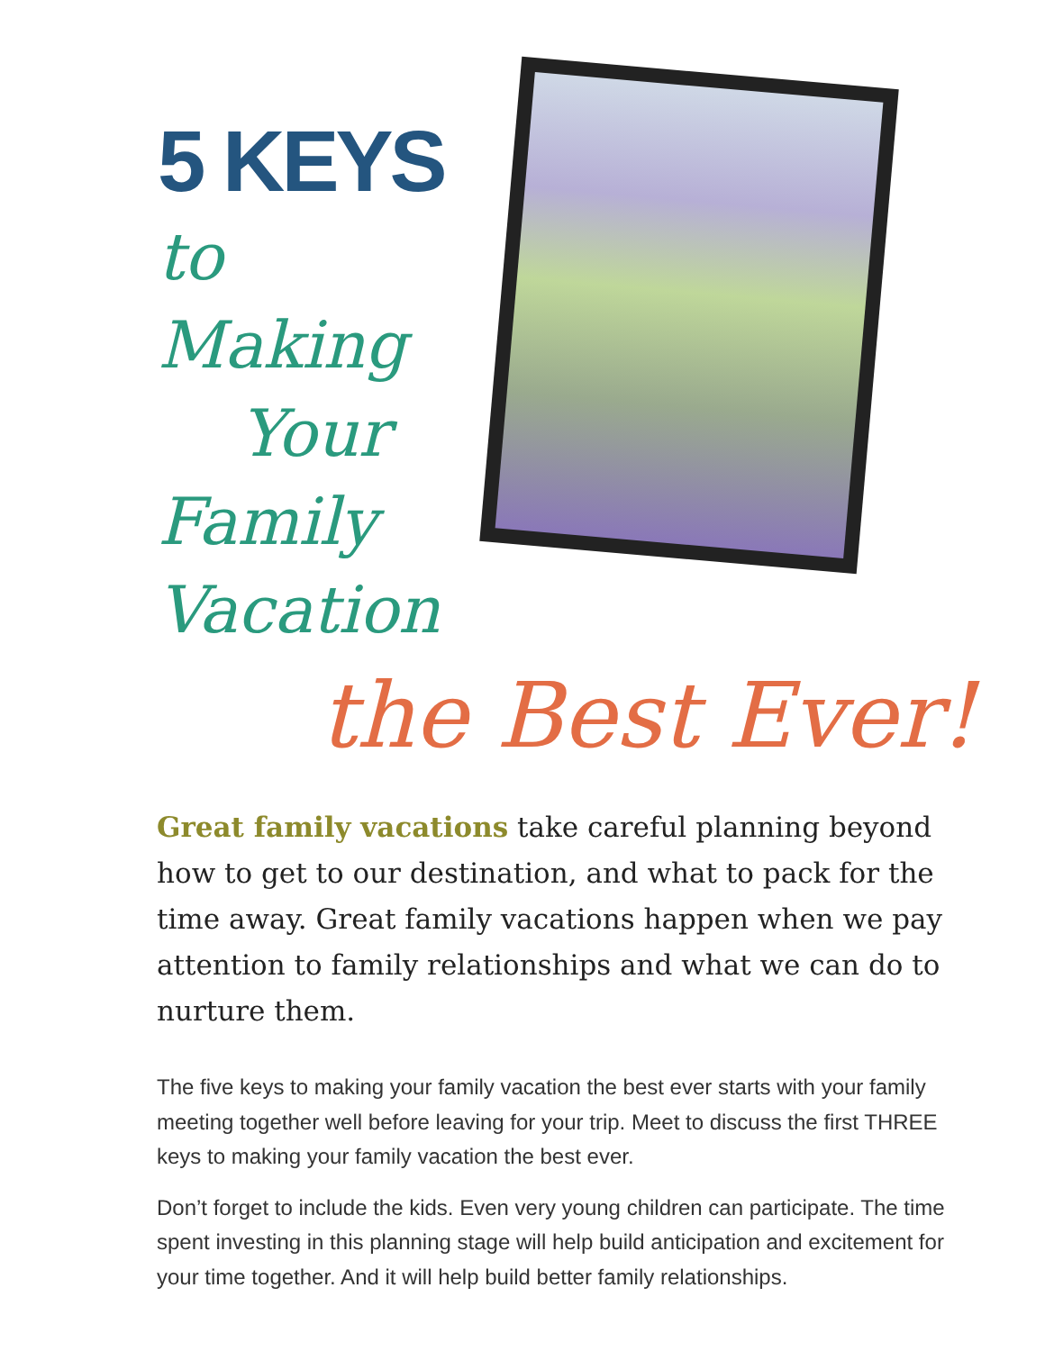5 KEYS to
Making
Your
Family
Vacation
the Best Ever!
Great family vacations take careful planning beyond how to get to our destination, and what to pack for the time away. Great family vacations happen when we pay attention to family relationships and what we can do to nurture them.
The five keys to making your family vacation the best ever starts with your family meeting together well before leaving for your trip. Meet to discuss the first THREE keys to making your family vacation the best ever.
Don’t forget to include the kids. Even very young children can participate. The time spent investing in this planning stage will help build anticipation and excitement for your time together. And it will help build better family relationships.